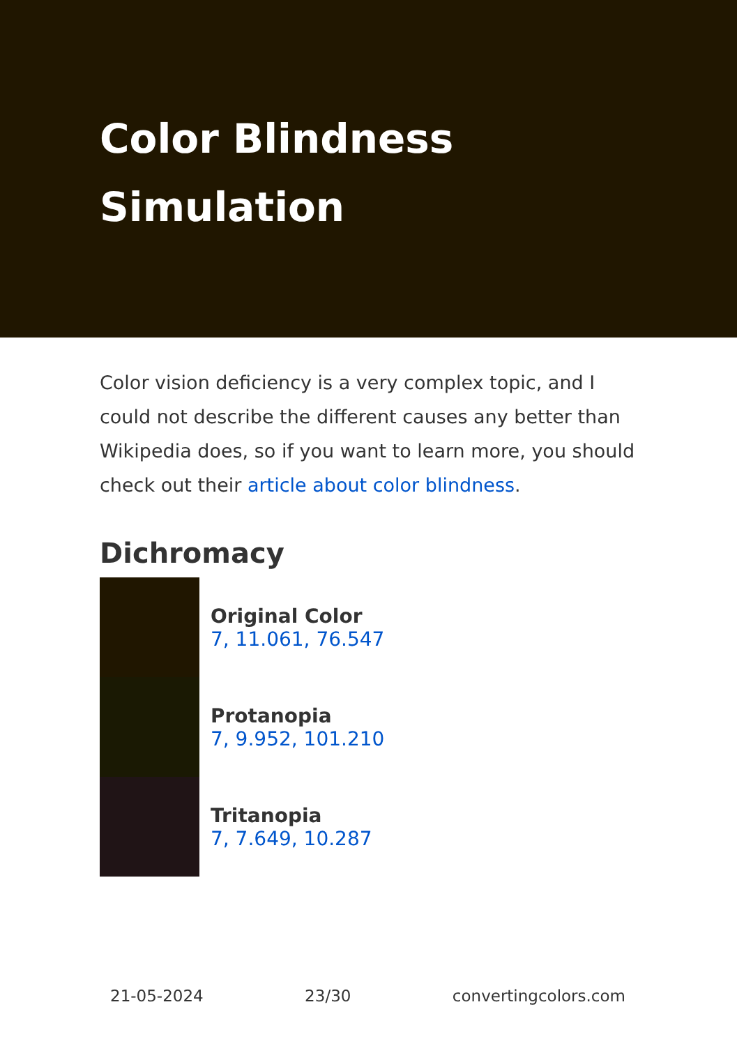Color Blindness
Simulation
Color vision deficiency is a very complex topic, and I could not describe the different causes any better than Wikipedia does, so if you want to learn more, you should check out their article about color blindness.
Dichromacy
Original Color
7, 11.061, 76.547
Protanopia
7, 9.952, 101.210
Tritanopia
7, 7.649, 10.287
21-05-2024 23/30 convertingcolors.com